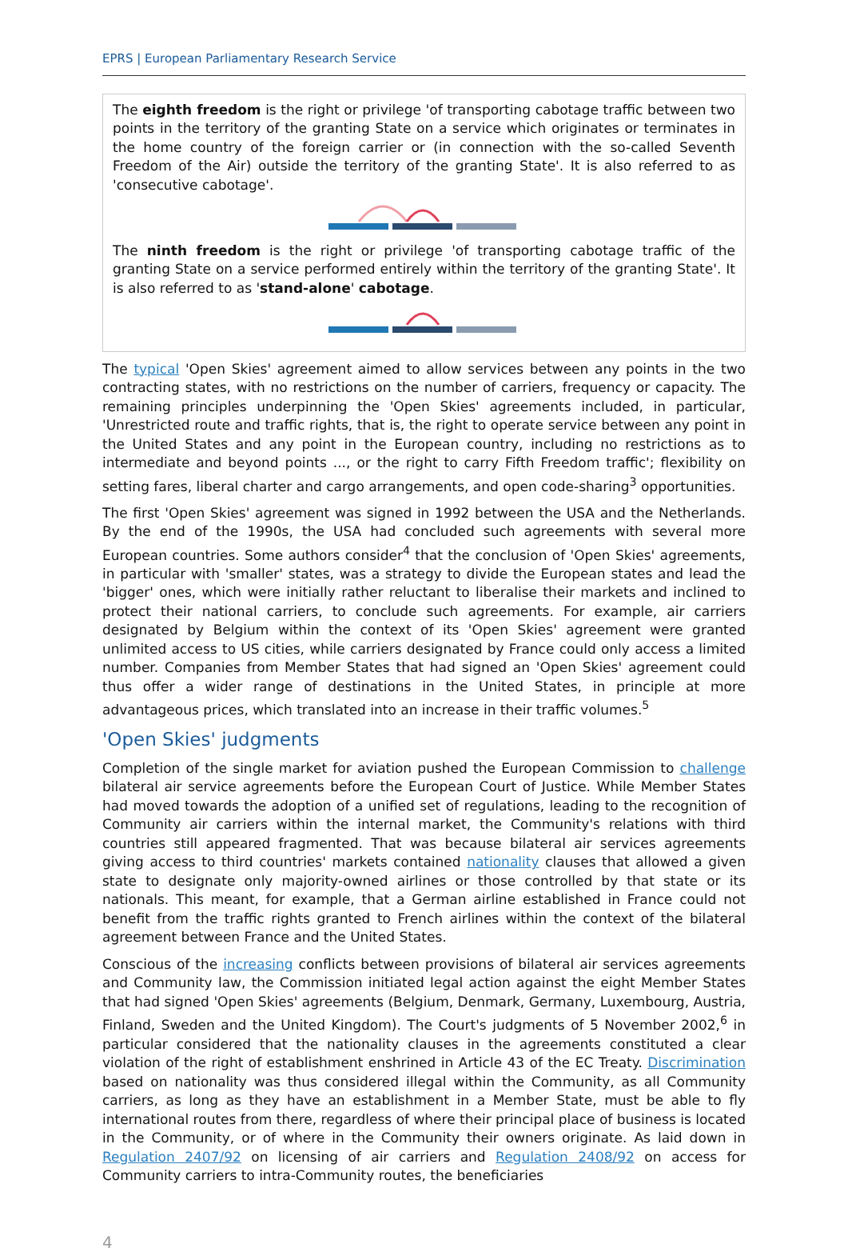EPRS | European Parliamentary Research Service
The eighth freedom is the right or privilege 'of transporting cabotage traffic between two points in the territory of the granting State on a service which originates or terminates in the home country of the foreign carrier or (in connection with the so-called Seventh Freedom of the Air) outside the territory of the granting State'. It is also referred to as 'consecutive cabotage'.
The ninth freedom is the right or privilege 'of transporting cabotage traffic of the granting State on a service performed entirely within the territory of the granting State'. It is also referred to as 'stand-alone' cabotage.
The typical 'Open Skies' agreement aimed to allow services between any points in the two contracting states, with no restrictions on the number of carriers, frequency or capacity. The remaining principles underpinning the 'Open Skies' agreements included, in particular, 'Unrestricted route and traffic rights, that is, the right to operate service between any point in the United States and any point in the European country, including no restrictions as to intermediate and beyond points ..., or the right to carry Fifth Freedom traffic'; flexibility on setting fares, liberal charter and cargo arrangements, and open code-sharing<sup>3</sup> opportunities.
The first 'Open Skies' agreement was signed in 1992 between the USA and the Netherlands. By the end of the 1990s, the USA had concluded such agreements with several more European countries. Some authors consider<sup>4</sup> that the conclusion of 'Open Skies' agreements, in particular with 'smaller' states, was a strategy to divide the European states and lead the 'bigger' ones, which were initially rather reluctant to liberalise their markets and inclined to protect their national carriers, to conclude such agreements. For example, air carriers designated by Belgium within the context of its 'Open Skies' agreement were granted unlimited access to US cities, while carriers designated by France could only access a limited number. Companies from Member States that had signed an 'Open Skies' agreement could thus offer a wider range of destinations in the United States, in principle at more advantageous prices, which translated into an increase in their traffic volumes.<sup>5</sup>
'Open Skies' judgments
Completion of the single market for aviation pushed the European Commission to challenge bilateral air service agreements before the European Court of Justice. While Member States had moved towards the adoption of a unified set of regulations, leading to the recognition of Community air carriers within the internal market, the Community's relations with third countries still appeared fragmented. That was because bilateral air services agreements giving access to third countries' markets contained nationality clauses that allowed a given state to designate only majority-owned airlines or those controlled by that state or its nationals. This meant, for example, that a German airline established in France could not benefit from the traffic rights granted to French airlines within the context of the bilateral agreement between France and the United States.
Conscious of the increasing conflicts between provisions of bilateral air services agreements and Community law, the Commission initiated legal action against the eight Member States that had signed 'Open Skies' agreements (Belgium, Denmark, Germany, Luxembourg, Austria, Finland, Sweden and the United Kingdom). The Court's judgments of 5 November 2002,<sup>6</sup> in particular considered that the nationality clauses in the agreements constituted a clear violation of the right of establishment enshrined in Article 43 of the EC Treaty. Discrimination based on nationality was thus considered illegal within the Community, as all Community carriers, as long as they have an establishment in a Member State, must be able to fly international routes from there, regardless of where their principal place of business is located in the Community, or of where in the Community their owners originate. As laid down in Regulation 2407/92 on licensing of air carriers and Regulation 2408/92 on access for Community carriers to intra-Community routes, the beneficiaries
4